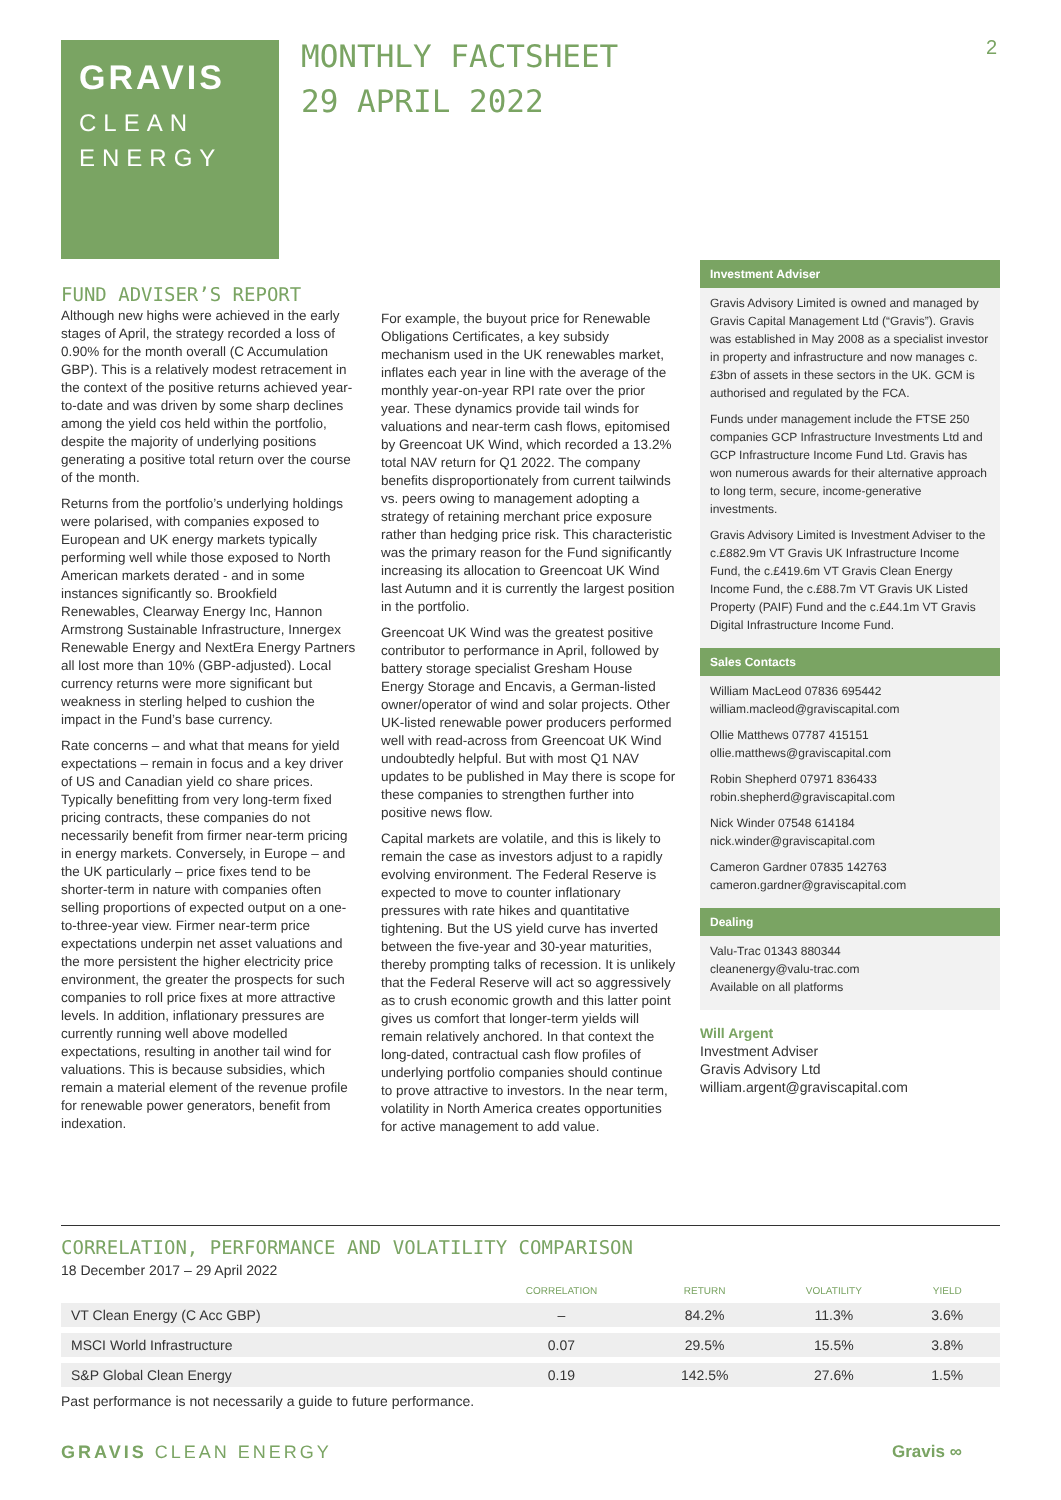GRAVIS
CLEAN
ENERGY
MONTHLY FACTSHEET
29 APRIL 2022
2
FUND ADVISER’S REPORT
Although new highs were achieved in the early stages of April, the strategy recorded a loss of 0.90% for the month overall (C Accumulation GBP). This is a relatively modest retracement in the context of the positive returns achieved year-to-date and was driven by some sharp declines among the yield cos held within the portfolio, despite the majority of underlying positions generating a positive total return over the course of the month.
Returns from the portfolio’s underlying holdings were polarised, with companies exposed to European and UK energy markets typically performing well while those exposed to North American markets derated - and in some instances significantly so. Brookfield Renewables, Clearway Energy Inc, Hannon Armstrong Sustainable Infrastructure, Innergex Renewable Energy and NextEra Energy Partners all lost more than 10% (GBP-adjusted). Local currency returns were more significant but weakness in sterling helped to cushion the impact in the Fund’s base currency.
Rate concerns – and what that means for yield expectations – remain in focus and a key driver of US and Canadian yield co share prices. Typically benefitting from very long-term fixed pricing contracts, these companies do not necessarily benefit from firmer near-term pricing in energy markets. Conversely, in Europe – and the UK particularly – price fixes tend to be shorter-term in nature with companies often selling proportions of expected output on a one-to-three-year view. Firmer near-term price expectations underpin net asset valuations and the more persistent the higher electricity price environment, the greater the prospects for such companies to roll price fixes at more attractive levels. In addition, inflationary pressures are currently running well above modelled expectations, resulting in another tail wind for valuations. This is because subsidies, which remain a material element of the revenue profile for renewable power generators, benefit from indexation.
For example, the buyout price for Renewable Obligations Certificates, a key subsidy mechanism used in the UK renewables market, inflates each year in line with the average of the monthly year-on-year RPI rate over the prior year. These dynamics provide tail winds for valuations and near-term cash flows, epitomised by Greencoat UK Wind, which recorded a 13.2% total NAV return for Q1 2022. The company benefits disproportionately from current tailwinds vs. peers owing to management adopting a strategy of retaining merchant price exposure rather than hedging price risk. This characteristic was the primary reason for the Fund significantly increasing its allocation to Greencoat UK Wind last Autumn and it is currently the largest position in the portfolio.
Greencoat UK Wind was the greatest positive contributor to performance in April, followed by battery storage specialist Gresham House Energy Storage and Encavis, a German-listed owner/operator of wind and solar projects. Other UK-listed renewable power producers performed well with read-across from Greencoat UK Wind undoubtedly helpful. But with most Q1 NAV updates to be published in May there is scope for these companies to strengthen further into positive news flow.
Capital markets are volatile, and this is likely to remain the case as investors adjust to a rapidly evolving environment. The Federal Reserve is expected to move to counter inflationary pressures with rate hikes and quantitative tightening. But the US yield curve has inverted between the five-year and 30-year maturities, thereby prompting talks of recession. It is unlikely that the Federal Reserve will act so aggressively as to crush economic growth and this latter point gives us comfort that longer-term yields will remain relatively anchored. In that context the long-dated, contractual cash flow profiles of underlying portfolio companies should continue to prove attractive to investors. In the near term, volatility in North America creates opportunities for active management to add value.
Investment Adviser
Gravis Advisory Limited is owned and managed by Gravis Capital Management Ltd (“Gravis”). Gravis was established in May 2008 as a specialist investor in property and infrastructure and now manages c.£3bn of assets in these sectors in the UK. GCM is authorised and regulated by the FCA.
Funds under management include the FTSE 250 companies GCP Infrastructure Investments Ltd and GCP Infrastructure Income Fund Ltd. Gravis has won numerous awards for their alternative approach to long term, secure, income-generative investments.
Gravis Advisory Limited is Investment Adviser to the c.£882.9m VT Gravis UK Infrastructure Income Fund, the c.£419.6m VT Gravis Clean Energy Income Fund, the c.£88.7m VT Gravis UK Listed Property (PAIF) Fund and the c.£44.1m VT Gravis Digital Infrastructure Income Fund.
Sales Contacts
William MacLeod 07836 695442
william.macleod@graviscapital.com
Ollie Matthews 07787 415151
ollie.matthews@graviscapital.com
Robin Shepherd 07971 836433
robin.shepherd@graviscapital.com
Nick Winder 07548 614184
nick.winder@graviscapital.com
Cameron Gardner 07835 142763
cameron.gardner@graviscapital.com
Dealing
Valu-Trac 01343 880344
cleanenergy@valu-trac.com
Available on all platforms
Will Argent
Investment Adviser
Gravis Advisory Ltd
william.argent@graviscapital.com
CORRELATION, PERFORMANCE AND VOLATILITY COMPARISON
18 December 2017 – 29 April 2022
| | CORRELATION | RETURN | VOLATILITY | YIELD |
| --- | --- | --- | --- | --- |
| VT Clean Energy (C Acc GBP) | – | 84.2% | 11.3% | 3.6% |
| MSCI World Infrastructure | 0.07 | 29.5% | 15.5% | 3.8% |
| S&P Global Clean Energy | 0.19 | 142.5% | 27.6% | 1.5% |
Past performance is not necessarily a guide to future performance.
GRAVIS CLEAN ENERGY Gravis ∞